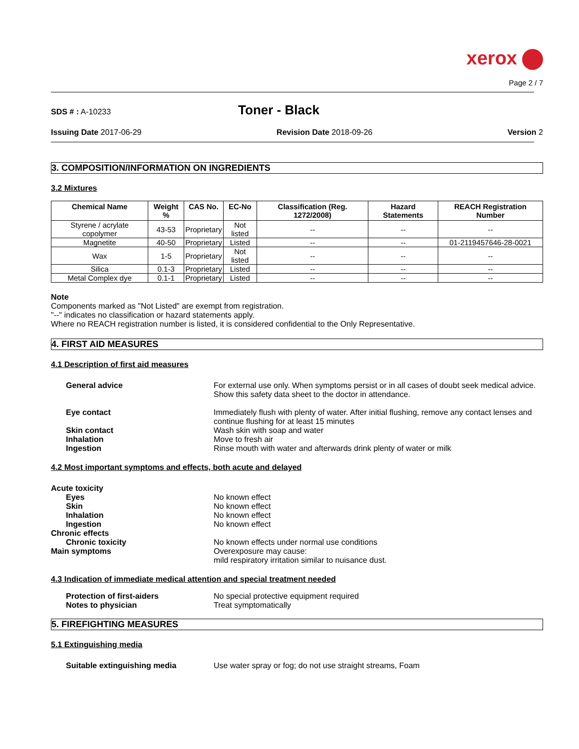xerox
Page 2 / 7
SDS # : A-10233
Toner - Black
Issuing Date 2017-06-29 Revision Date 2018-09-26 Version 2
3. COMPOSITION/INFORMATION ON INGREDIENTS
3.2 Mixtures
| Chemical Name | Weight % | CAS No. | EC-No | Classification (Reg. 1272/2008) | Hazard Statements | REACH Registration Number |
| --- | --- | --- | --- | --- | --- | --- |
| Styrene / acrylate copolymer | 43-53 | Proprietary | Not listed | -- | -- | -- |
| Magnetite | 40-50 | Proprietary | Listed | -- | -- | 01-2119457646-28-0021 |
| Wax | 1-5 | Proprietary | Not listed | -- | -- | -- |
| Silica | 0.1-3 | Proprietary | Listed | -- | -- | -- |
| Metal Complex dye | 0.1-1 | Proprietary | Listed | -- | -- | -- |
Note
Components marked as "Not Listed" are exempt from registration.
"--" indicates no classification or hazard statements apply.
Where no REACH registration number is listed, it is considered confidential to the Only Representative.
4. FIRST AID MEASURES
4.1 Description of first aid measures
General advice For external use only. When symptoms persist or in all cases of doubt seek medical advice. Show this safety data sheet to the doctor in attendance.
Eye contact Immediately flush with plenty of water. After initial flushing, remove any contact lenses and continue flushing for at least 15 minutes
Skin contact Wash skin with soap and water
Inhalation Move to fresh air
Ingestion Rinse mouth with water and afterwards drink plenty of water or milk
4.2 Most important symptoms and effects, both acute and delayed
Acute toxicity
Eyes No known effect
Skin No known effect
Inhalation No known effect
Ingestion No known effect
Chronic effects
Chronic toxicity No known effects under normal use conditions
Main symptoms Overexposure may cause:
mild respiratory irritation similar to nuisance dust.
4.3 Indication of immediate medical attention and special treatment needed
Protection of first-aiders No special protective equipment required
Notes to physician Treat symptomatically
5. FIREFIGHTING MEASURES
5.1 Extinguishing media
Suitable extinguishing media Use water spray or fog; do not use straight streams, Foam